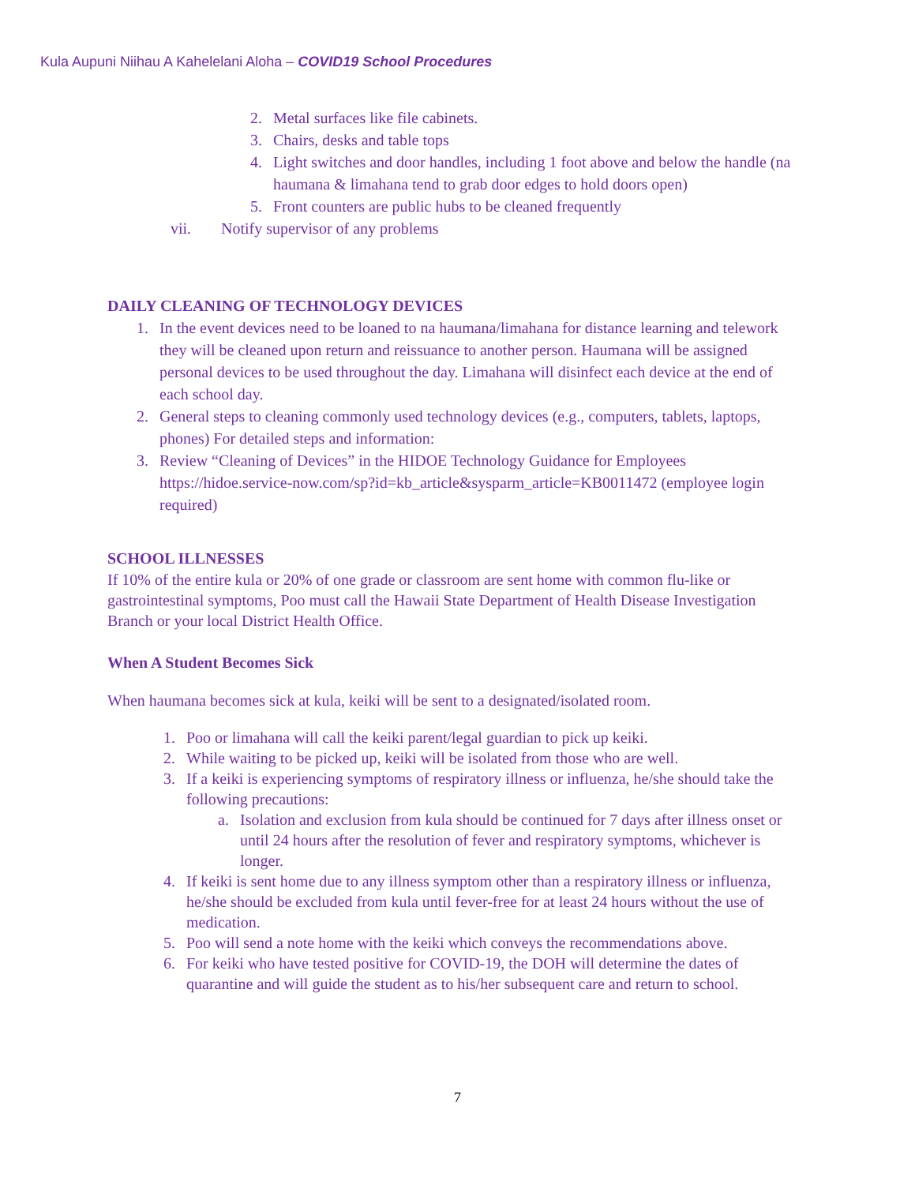Kula Aupuni Niihau A Kahelelani Aloha – COVID19 School Procedures
2. Metal surfaces like file cabinets.
3. Chairs, desks and table tops
4. Light switches and door handles, including 1 foot above and below the handle (na haumana & limahana tend to grab door edges to hold doors open)
5. Front counters are public hubs to be cleaned frequently
vii. Notify supervisor of any problems
DAILY CLEANING OF TECHNOLOGY DEVICES
1. In the event devices need to be loaned to na haumana/limahana for distance learning and telework they will be cleaned upon return and reissuance to another person. Haumana will be assigned personal devices to be used throughout the day. Limahana will disinfect each device at the end of each school day.
2. General steps to cleaning commonly used technology devices (e.g., computers, tablets, laptops, phones) For detailed steps and information:
3. Review “Cleaning of Devices” in the HIDOE Technology Guidance for Employees https://hidoe.service-now.com/sp?id=kb_article&sysparm_article=KB0011472 (employee login required)
SCHOOL ILLNESSES
If 10% of the entire kula or 20% of one grade or classroom are sent home with common flu-like or gastrointestinal symptoms, Poo must call the Hawaii State Department of Health Disease Investigation Branch or your local District Health Office.
When A Student Becomes Sick
When haumana becomes sick at kula, keiki will be sent to a designated/isolated room.
1. Poo or limahana will call the keiki parent/legal guardian to pick up keiki.
2. While waiting to be picked up, keiki will be isolated from those who are well.
3. If a keiki is experiencing symptoms of respiratory illness or influenza, he/she should take the following precautions:
a. Isolation and exclusion from kula should be continued for 7 days after illness onset or until 24 hours after the resolution of fever and respiratory symptoms, whichever is longer.
4. If keiki is sent home due to any illness symptom other than a respiratory illness or influenza, he/she should be excluded from kula until fever-free for at least 24 hours without the use of medication.
5. Poo will send a note home with the keiki which conveys the recommendations above.
6. For keiki who have tested positive for COVID-19, the DOH will determine the dates of quarantine and will guide the student as to his/her subsequent care and return to school.
7